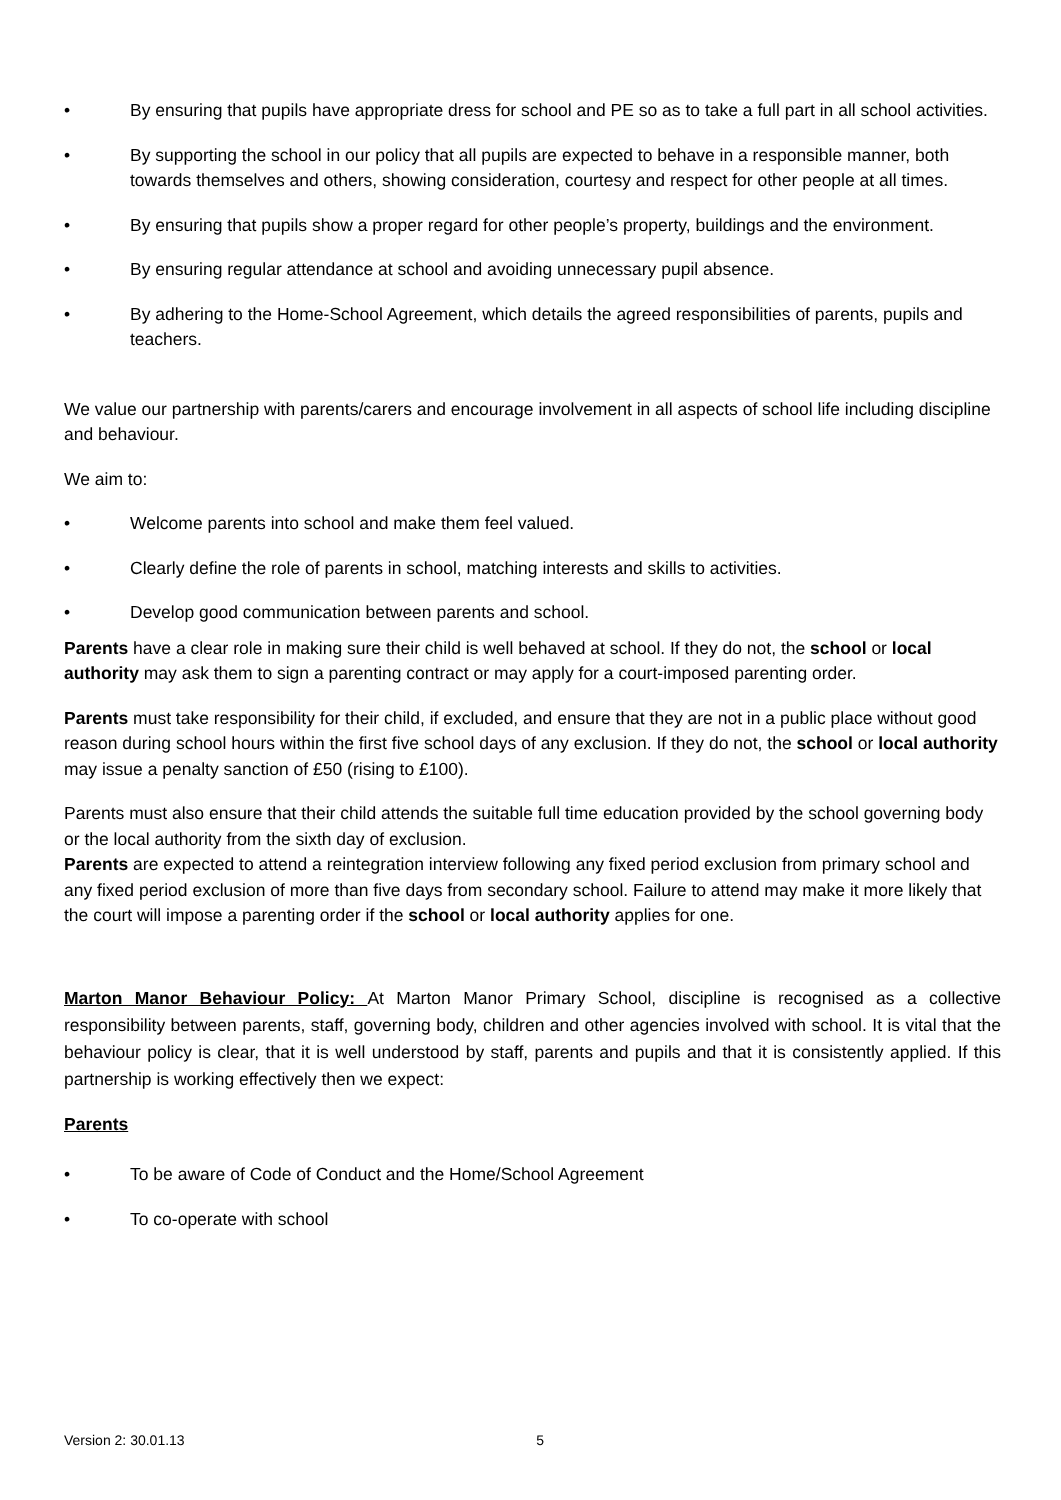• By ensuring that pupils have appropriate dress for school and PE so as to take a full part in all school activities.
• By supporting the school in our policy that all pupils are expected to behave in a responsible manner, both towards themselves and others, showing consideration, courtesy and respect for other people at all times.
• By ensuring that pupils show a proper regard for other people’s property, buildings and the environment.
• By ensuring regular attendance at school and avoiding unnecessary pupil absence.
• By adhering to the Home-School Agreement, which details the agreed responsibilities of parents, pupils and teachers.
We value our partnership with parents/carers and encourage involvement in all aspects of school life including discipline and behaviour.
We aim to:
• Welcome parents into school and make them feel valued.
• Clearly define the role of parents in school, matching interests and skills to activities.
• Develop good communication between parents and school.
Parents have a clear role in making sure their child is well behaved at school. If they do not, the school or local authority may ask them to sign a parenting contract or may apply for a court-imposed parenting order.
Parents must take responsibility for their child, if excluded, and ensure that they are not in a public place without good reason during school hours within the first five school days of any exclusion. If they do not, the school or local authority may issue a penalty sanction of £50 (rising to £100).
Parents must also ensure that their child attends the suitable full time education provided by the school governing body or the local authority from the sixth day of exclusion.
Parents are expected to attend a reintegration interview following any fixed period exclusion from primary school and any fixed period exclusion of more than five days from secondary school. Failure to attend may make it more likely that the court will impose a parenting order if the school or local authority applies for one.
Marton Manor Behaviour Policy: At Marton Manor Primary School, discipline is recognised as a collective responsibility between parents, staff, governing body, children and other agencies involved with school. It is vital that the behaviour policy is clear, that it is well understood by staff, parents and pupils and that it is consistently applied. If this partnership is working effectively then we expect:
Parents
• To be aware of Code of Conduct and the Home/School Agreement
• To co-operate with school
Version 2: 30.01.13 5